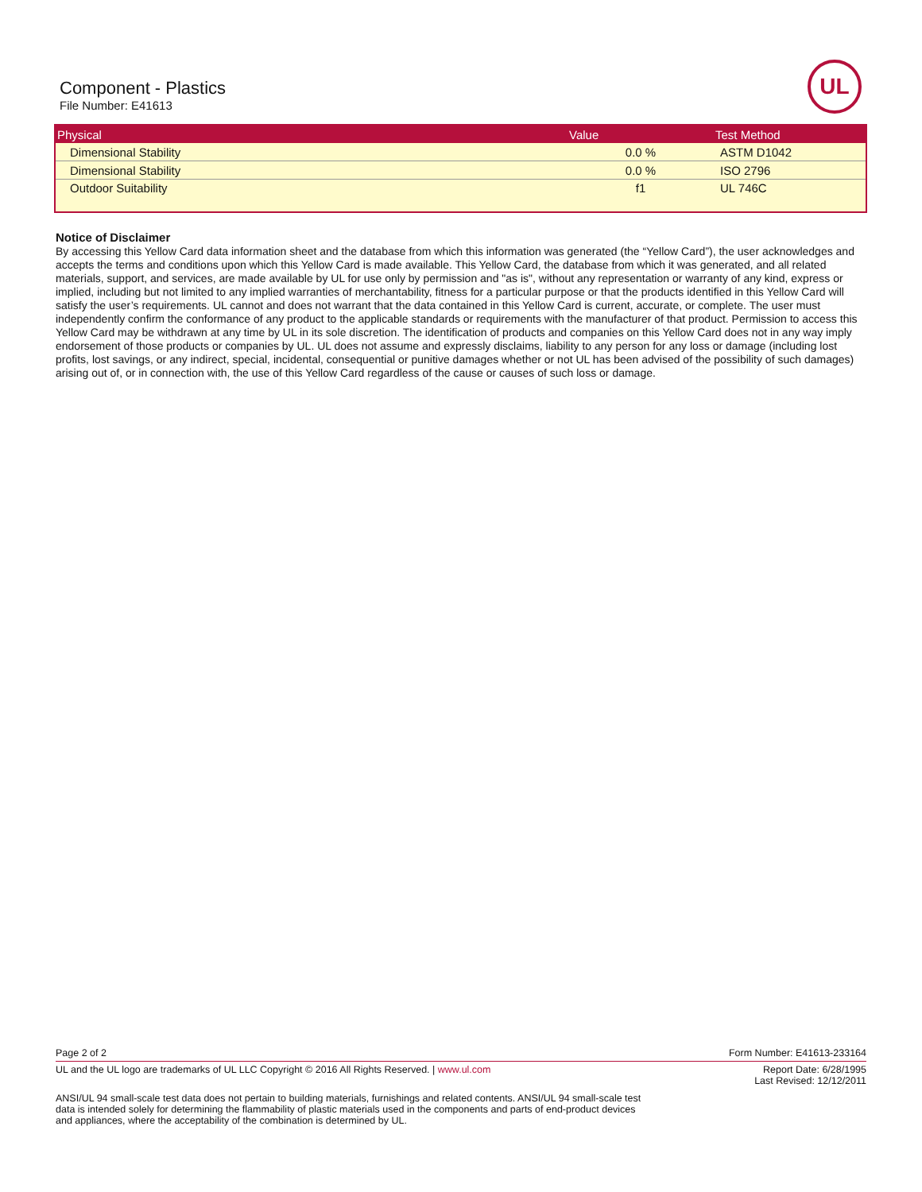Component - Plastics
File Number: E41613
UL
| Physical | Value | Test Method |
| --- | --- | --- |
| Dimensional Stability | 0.0 % | ASTM D1042 |
| Dimensional Stability | 0.0 % | ISO 2796 |
| Outdoor Suitability | f1 | UL 746C |
Notice of Disclaimer
By accessing this Yellow Card data information sheet and the database from which this information was generated (the “Yellow Card”), the user acknowledges and accepts the terms and conditions upon which this Yellow Card is made available. This Yellow Card, the database from which it was generated, and all related materials, support, and services, are made available by UL for use only by permission and "as is", without any representation or warranty of any kind, express or implied, including but not limited to any implied warranties of merchantability, fitness for a particular purpose or that the products identified in this Yellow Card will satisfy the user’s requirements. UL cannot and does not warrant that the data contained in this Yellow Card is current, accurate, or complete. The user must independently confirm the conformance of any product to the applicable standards or requirements with the manufacturer of that product. Permission to access this Yellow Card may be withdrawn at any time by UL in its sole discretion. The identification of products and companies on this Yellow Card does not in any way imply endorsement of those products or companies by UL. UL does not assume and expressly disclaims, liability to any person for any loss or damage (including lost profits, lost savings, or any indirect, special, incidental, consequential or punitive damages whether or not UL has been advised of the possibility of such damages) arising out of, or in connection with, the use of this Yellow Card regardless of the cause or causes of such loss or damage.
Page 2 of 2 Form Number: E41613-233164
UL and the UL logo are trademarks of UL LLC Copyright © 2016 All Rights Reserved. | www.ul.com Report Date: 6/28/1995
Last Revised: 12/12/2011
ANSI/UL 94 small-scale test data does not pertain to building materials, furnishings and related contents. ANSI/UL 94 small-scale test data is intended solely for determining the flammability of plastic materials used in the components and parts of end-product devices and appliances, where the acceptability of the combination is determined by UL.